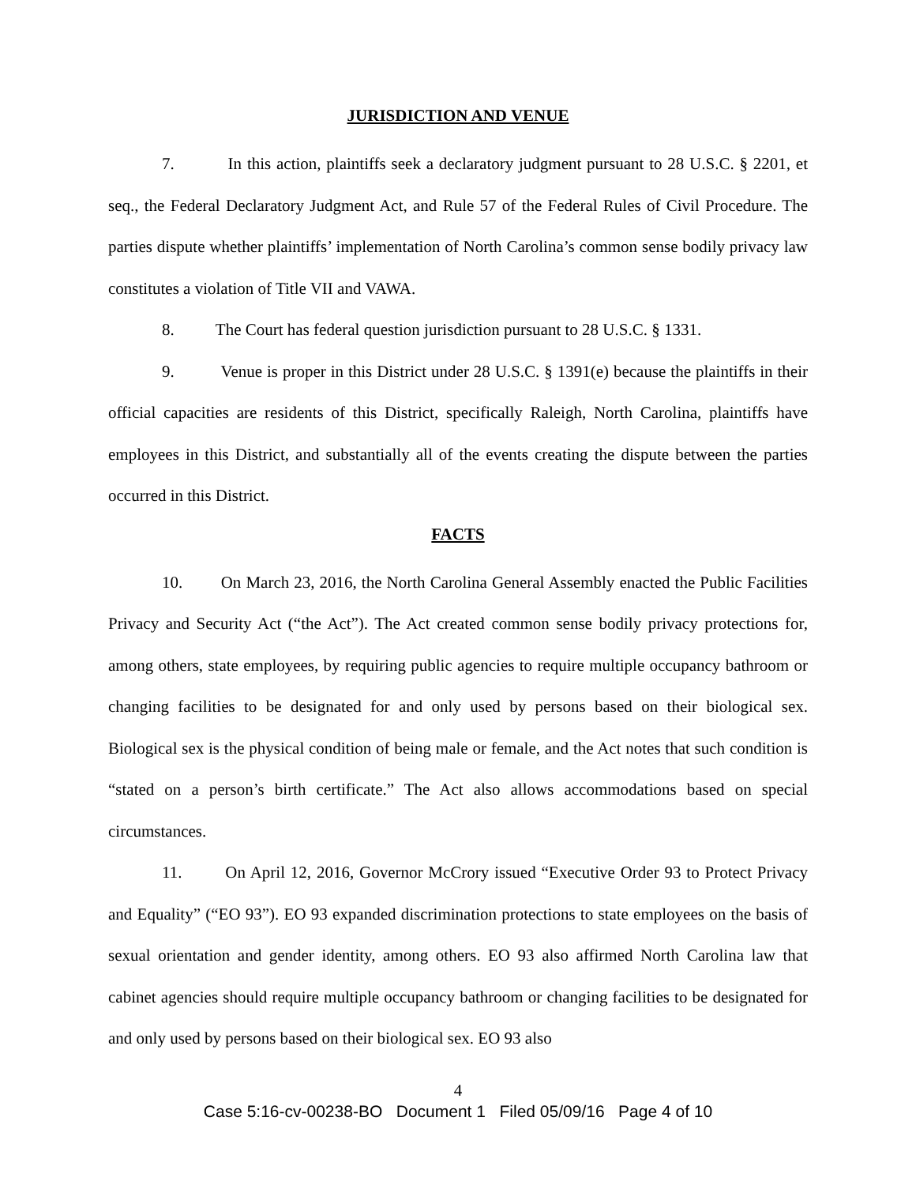JURISDICTION AND VENUE
7. In this action, plaintiffs seek a declaratory judgment pursuant to 28 U.S.C. § 2201, et seq., the Federal Declaratory Judgment Act, and Rule 57 of the Federal Rules of Civil Procedure. The parties dispute whether plaintiffs’ implementation of North Carolina’s common sense bodily privacy law constitutes a violation of Title VII and VAWA.
8. The Court has federal question jurisdiction pursuant to 28 U.S.C. § 1331.
9. Venue is proper in this District under 28 U.S.C. § 1391(e) because the plaintiffs in their official capacities are residents of this District, specifically Raleigh, North Carolina, plaintiffs have employees in this District, and substantially all of the events creating the dispute between the parties occurred in this District.
FACTS
10. On March 23, 2016, the North Carolina General Assembly enacted the Public Facilities Privacy and Security Act (“the Act”). The Act created common sense bodily privacy protections for, among others, state employees, by requiring public agencies to require multiple occupancy bathroom or changing facilities to be designated for and only used by persons based on their biological sex. Biological sex is the physical condition of being male or female, and the Act notes that such condition is “stated on a person’s birth certificate.” The Act also allows accommodations based on special circumstances.
11. On April 12, 2016, Governor McCrory issued “Executive Order 93 to Protect Privacy and Equality” (“EO 93”). EO 93 expanded discrimination protections to state employees on the basis of sexual orientation and gender identity, among others. EO 93 also affirmed North Carolina law that cabinet agencies should require multiple occupancy bathroom or changing facilities to be designated for and only used by persons based on their biological sex. EO 93 also
4
Case 5:16-cv-00238-BO Document 1 Filed 05/09/16 Page 4 of 10